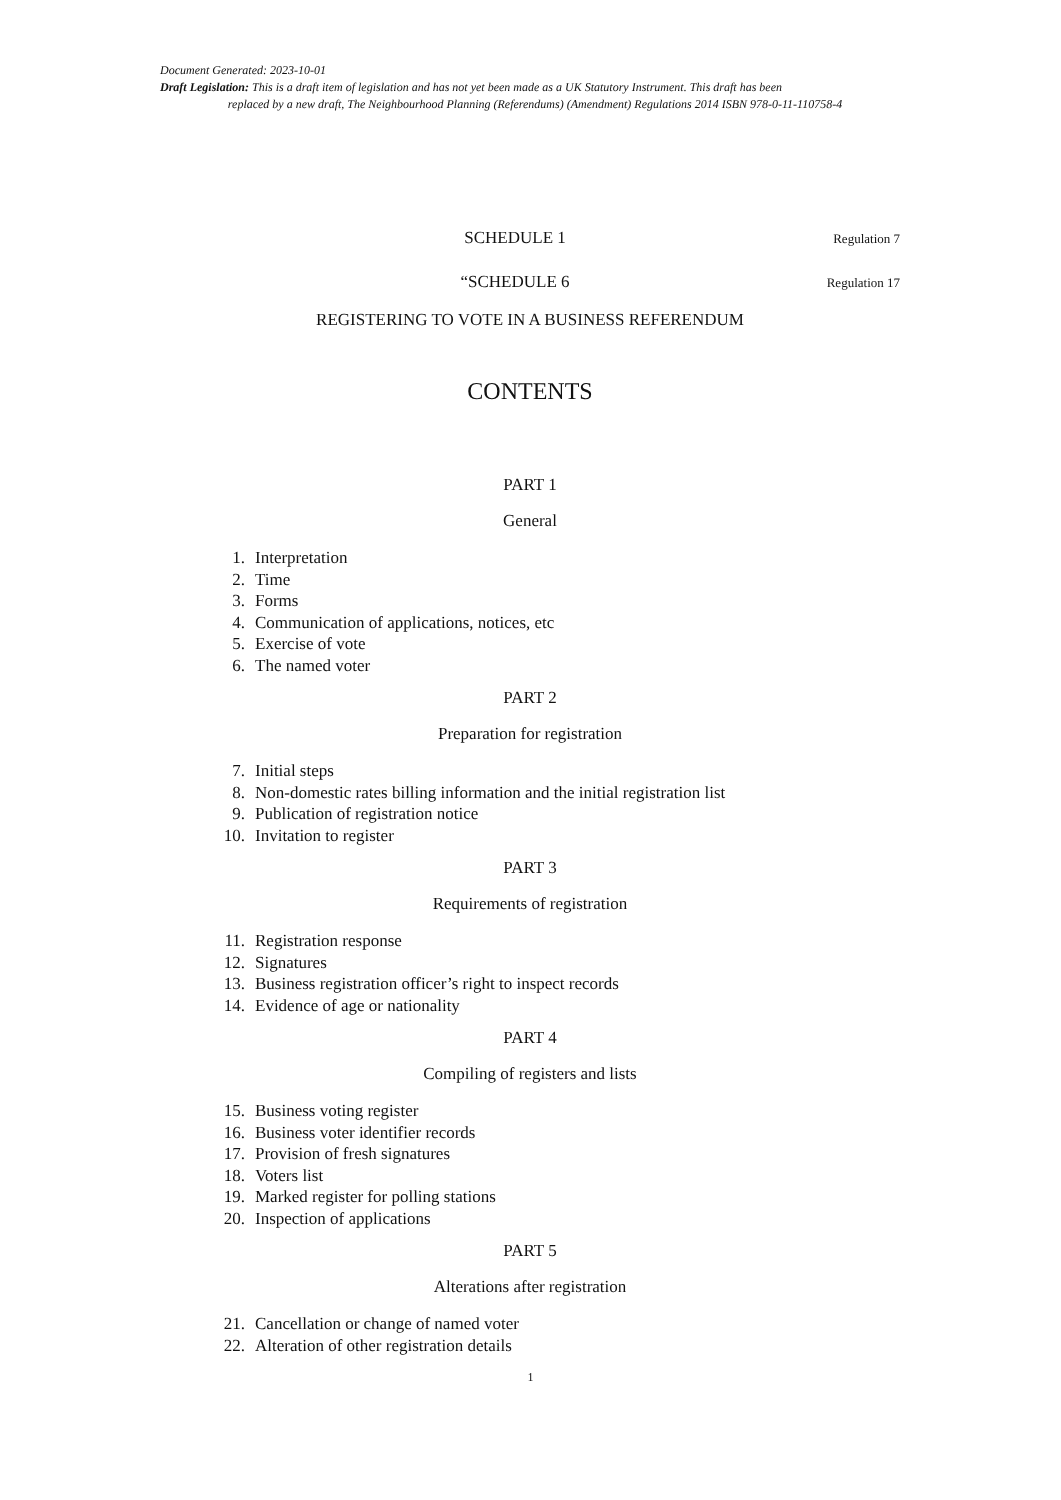Document Generated: 2023-10-01
Draft Legislation: This is a draft item of legislation and has not yet been made as a UK Statutory Instrument. This draft has been
replaced by a new draft, The Neighbourhood Planning (Referendums) (Amendment) Regulations 2014 ISBN 978-0-11-110758-4
SCHEDULE 1
Regulation 7
“SCHEDULE 6
Regulation 17
REGISTERING TO VOTE IN A BUSINESS REFERENDUM
CONTENTS
PART 1
General
1. Interpretation
2. Time
3. Forms
4. Communication of applications, notices, etc
5. Exercise of vote
6. The named voter
PART 2
Preparation for registration
7. Initial steps
8. Non-domestic rates billing information and the initial registration list
9. Publication of registration notice
10. Invitation to register
PART 3
Requirements of registration
11. Registration response
12. Signatures
13. Business registration officer’s right to inspect records
14. Evidence of age or nationality
PART 4
Compiling of registers and lists
15. Business voting register
16. Business voter identifier records
17. Provision of fresh signatures
18. Voters list
19. Marked register for polling stations
20. Inspection of applications
PART 5
Alterations after registration
21. Cancellation or change of named voter
22. Alteration of other registration details
1